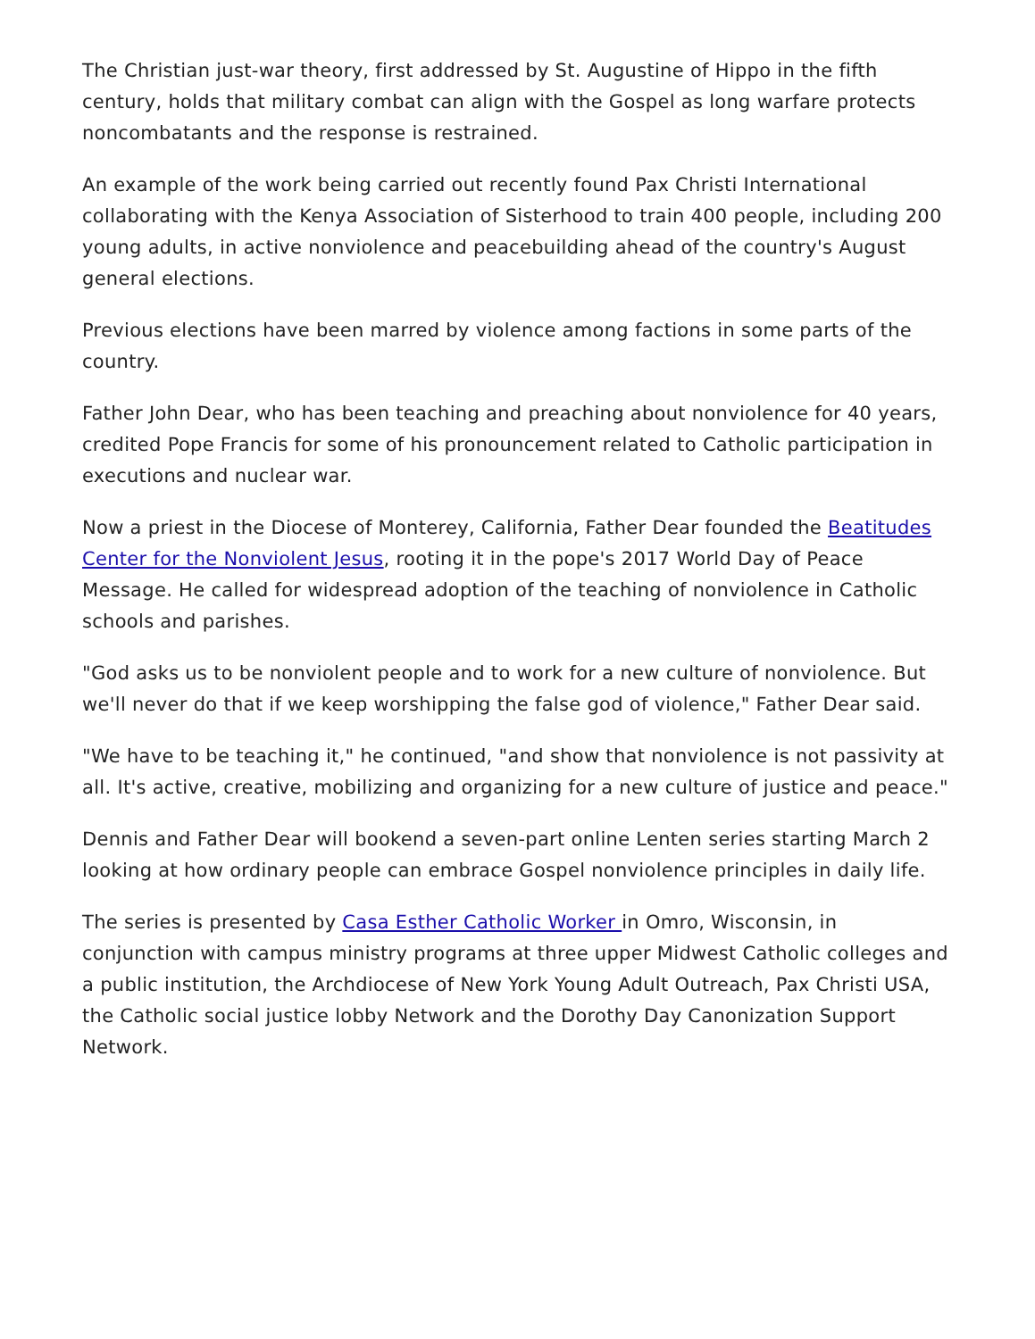The Christian just-war theory, first addressed by St. Augustine of Hippo in the fifth century, holds that military combat can align with the Gospel as long warfare protects noncombatants and the response is restrained.
An example of the work being carried out recently found Pax Christi International collaborating with the Kenya Association of Sisterhood to train 400 people, including 200 young adults, in active nonviolence and peacebuilding ahead of the country's August general elections.
Previous elections have been marred by violence among factions in some parts of the country.
Father John Dear, who has been teaching and preaching about nonviolence for 40 years, credited Pope Francis for some of his pronouncement related to Catholic participation in executions and nuclear war.
Now a priest in the Diocese of Monterey, California, Father Dear founded the Beatitudes Center for the Nonviolent Jesus, rooting it in the pope's 2017 World Day of Peace Message. He called for widespread adoption of the teaching of nonviolence in Catholic schools and parishes.
"God asks us to be nonviolent people and to work for a new culture of nonviolence. But we'll never do that if we keep worshipping the false god of violence," Father Dear said.
"We have to be teaching it," he continued, "and show that nonviolence is not passivity at all. It's active, creative, mobilizing and organizing for a new culture of justice and peace."
Dennis and Father Dear will bookend a seven-part online Lenten series starting March 2 looking at how ordinary people can embrace Gospel nonviolence principles in daily life.
The series is presented by Casa Esther Catholic Worker in Omro, Wisconsin, in conjunction with campus ministry programs at three upper Midwest Catholic colleges and a public institution, the Archdiocese of New York Young Adult Outreach, Pax Christi USA, the Catholic social justice lobby Network and the Dorothy Day Canonization Support Network.